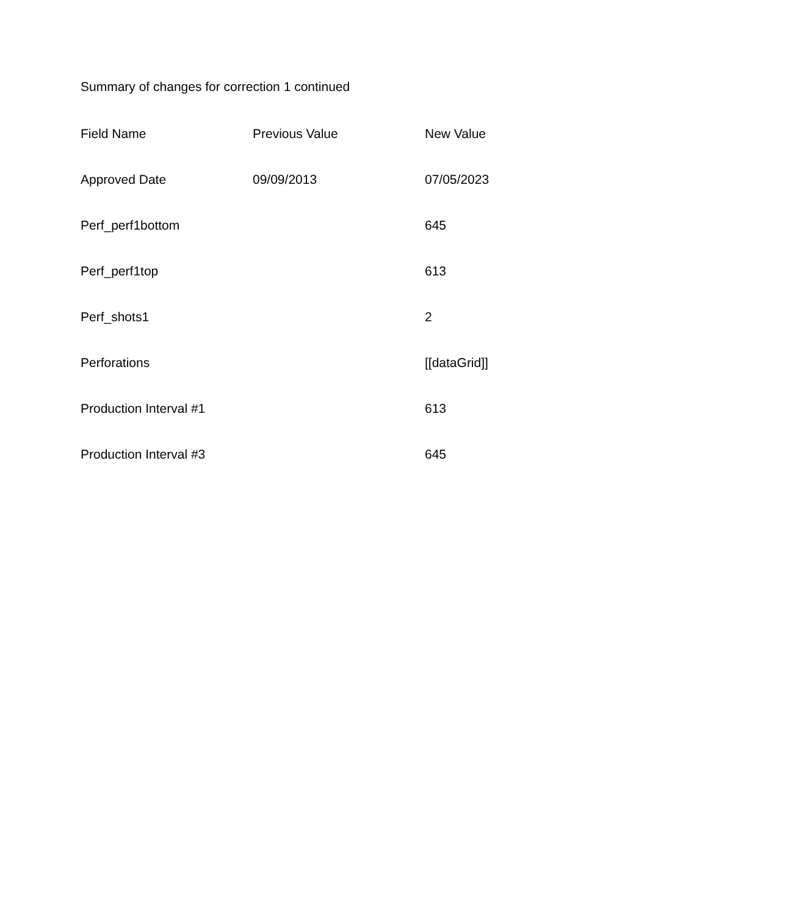Summary of changes for correction 1 continued
| Field Name | Previous Value | New Value |
| --- | --- | --- |
| Approved Date | 09/09/2013 | 07/05/2023 |
| Perf_perf1bottom | | 645 |
| Perf_perf1top | | 613 |
| Perf_shots1 | | 2 |
| Perforations | | [[dataGrid]] |
| Production Interval #1 | | 613 |
| Production Interval #3 | | 645 |